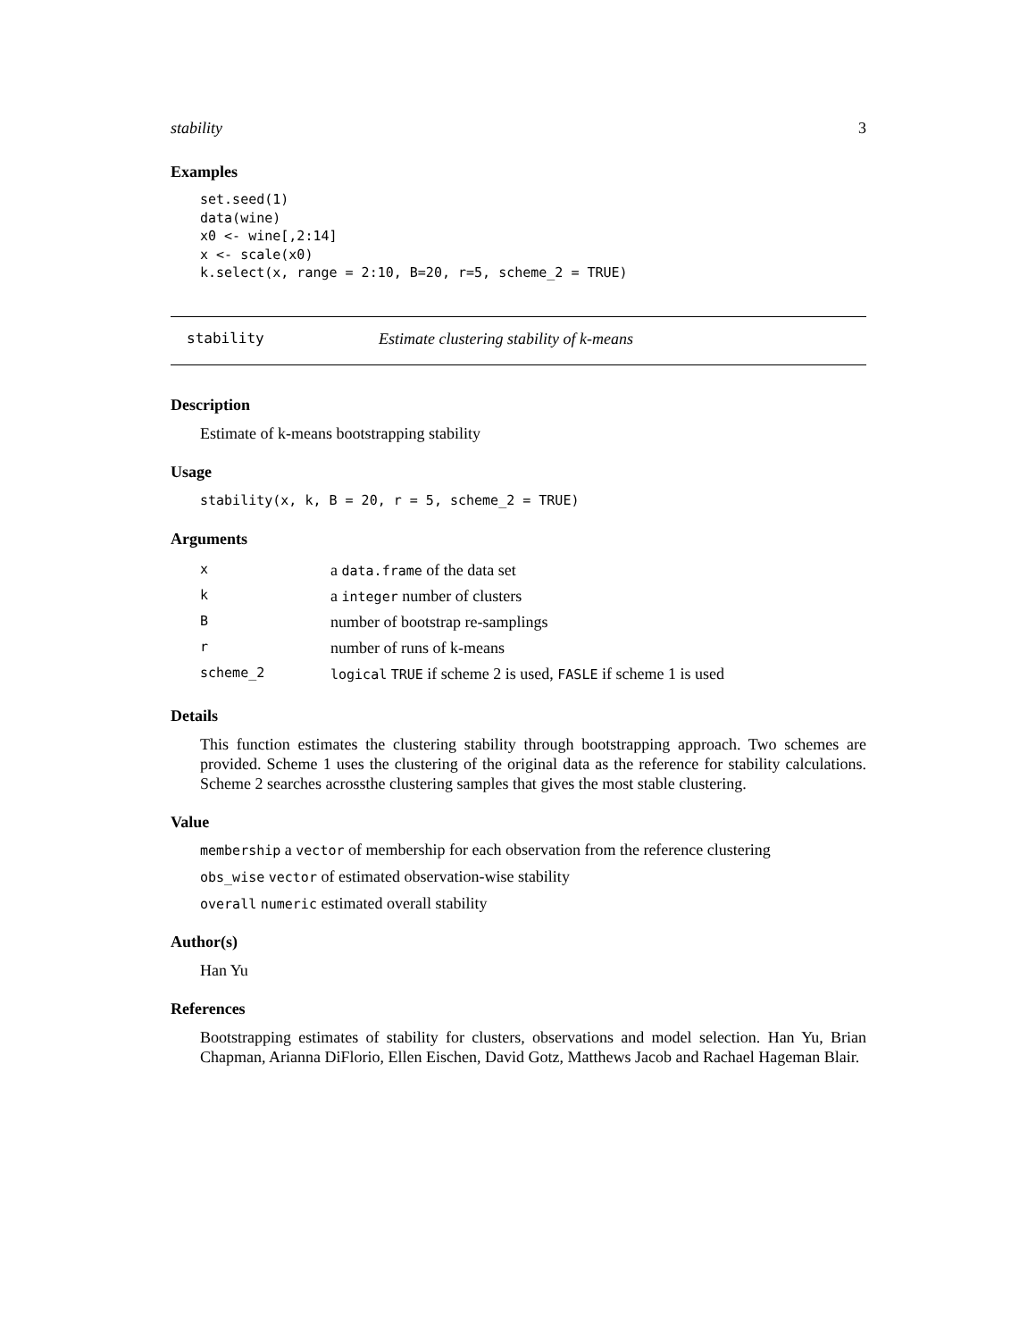stability 3
Examples
set.seed(1)
data(wine)
x0 <- wine[,2:14]
x <- scale(x0)
k.select(x, range = 2:10, B=20, r=5, scheme_2 = TRUE)
stability Estimate clustering stability of k-means
Description
Estimate of k-means bootstrapping stability
Usage
stability(x, k, B = 20, r = 5, scheme_2 = TRUE)
Arguments
| x | a data.frame of the data set |
| k | a integer number of clusters |
| B | number of bootstrap re-samplings |
| r | number of runs of k-means |
| scheme_2 | logical TRUE if scheme 2 is used, FASLE if scheme 1 is used |
Details
This function estimates the clustering stability through bootstrapping approach. Two schemes are provided. Scheme 1 uses the clustering of the original data as the reference for stability calculations. Scheme 2 searches acrossthe clustering samples that gives the most stable clustering.
Value
membership a vector of membership for each observation from the reference clustering
obs_wise vector of estimated observation-wise stability
overall numeric estimated overall stability
Author(s)
Han Yu
References
Bootstrapping estimates of stability for clusters, observations and model selection. Han Yu, Brian Chapman, Arianna DiFlorio, Ellen Eischen, David Gotz, Matthews Jacob and Rachael Hageman Blair.